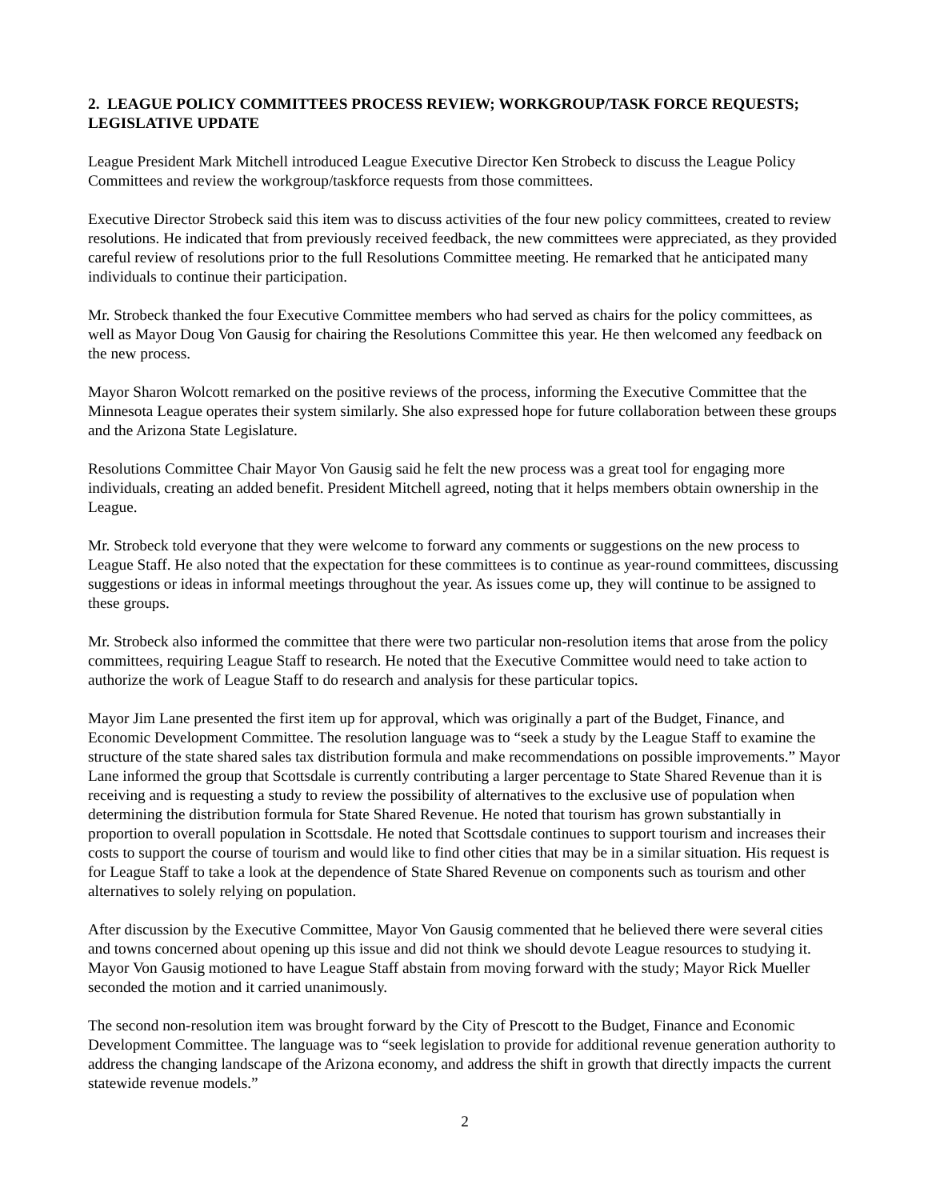2. LEAGUE POLICY COMMITTEES PROCESS REVIEW; WORKGROUP/TASK FORCE REQUESTS; LEGISLATIVE UPDATE
League President Mark Mitchell introduced League Executive Director Ken Strobeck to discuss the League Policy Committees and review the workgroup/taskforce requests from those committees.
Executive Director Strobeck said this item was to discuss activities of the four new policy committees, created to review resolutions. He indicated that from previously received feedback, the new committees were appreciated, as they provided careful review of resolutions prior to the full Resolutions Committee meeting. He remarked that he anticipated many individuals to continue their participation.
Mr. Strobeck thanked the four Executive Committee members who had served as chairs for the policy committees, as well as Mayor Doug Von Gausig for chairing the Resolutions Committee this year. He then welcomed any feedback on the new process.
Mayor Sharon Wolcott remarked on the positive reviews of the process, informing the Executive Committee that the Minnesota League operates their system similarly. She also expressed hope for future collaboration between these groups and the Arizona State Legislature.
Resolutions Committee Chair Mayor Von Gausig said he felt the new process was a great tool for engaging more individuals, creating an added benefit. President Mitchell agreed, noting that it helps members obtain ownership in the League.
Mr. Strobeck told everyone that they were welcome to forward any comments or suggestions on the new process to League Staff. He also noted that the expectation for these committees is to continue as year-round committees, discussing suggestions or ideas in informal meetings throughout the year. As issues come up, they will continue to be assigned to these groups.
Mr. Strobeck also informed the committee that there were two particular non-resolution items that arose from the policy committees, requiring League Staff to research. He noted that the Executive Committee would need to take action to authorize the work of League Staff to do research and analysis for these particular topics.
Mayor Jim Lane presented the first item up for approval, which was originally a part of the Budget, Finance, and Economic Development Committee. The resolution language was to “seek a study by the League Staff to examine the structure of the state shared sales tax distribution formula and make recommendations on possible improvements.” Mayor Lane informed the group that Scottsdale is currently contributing a larger percentage to State Shared Revenue than it is receiving and is requesting a study to review the possibility of alternatives to the exclusive use of population when determining the distribution formula for State Shared Revenue. He noted that tourism has grown substantially in proportion to overall population in Scottsdale. He noted that Scottsdale continues to support tourism and increases their costs to support the course of tourism and would like to find other cities that may be in a similar situation. His request is for League Staff to take a look at the dependence of State Shared Revenue on components such as tourism and other alternatives to solely relying on population.
After discussion by the Executive Committee, Mayor Von Gausig commented that he believed there were several cities and towns concerned about opening up this issue and did not think we should devote League resources to studying it. Mayor Von Gausig motioned to have League Staff abstain from moving forward with the study; Mayor Rick Mueller seconded the motion and it carried unanimously.
The second non-resolution item was brought forward by the City of Prescott to the Budget, Finance and Economic Development Committee. The language was to “seek legislation to provide for additional revenue generation authority to address the changing landscape of the Arizona economy, and address the shift in growth that directly impacts the current statewide revenue models.”
2